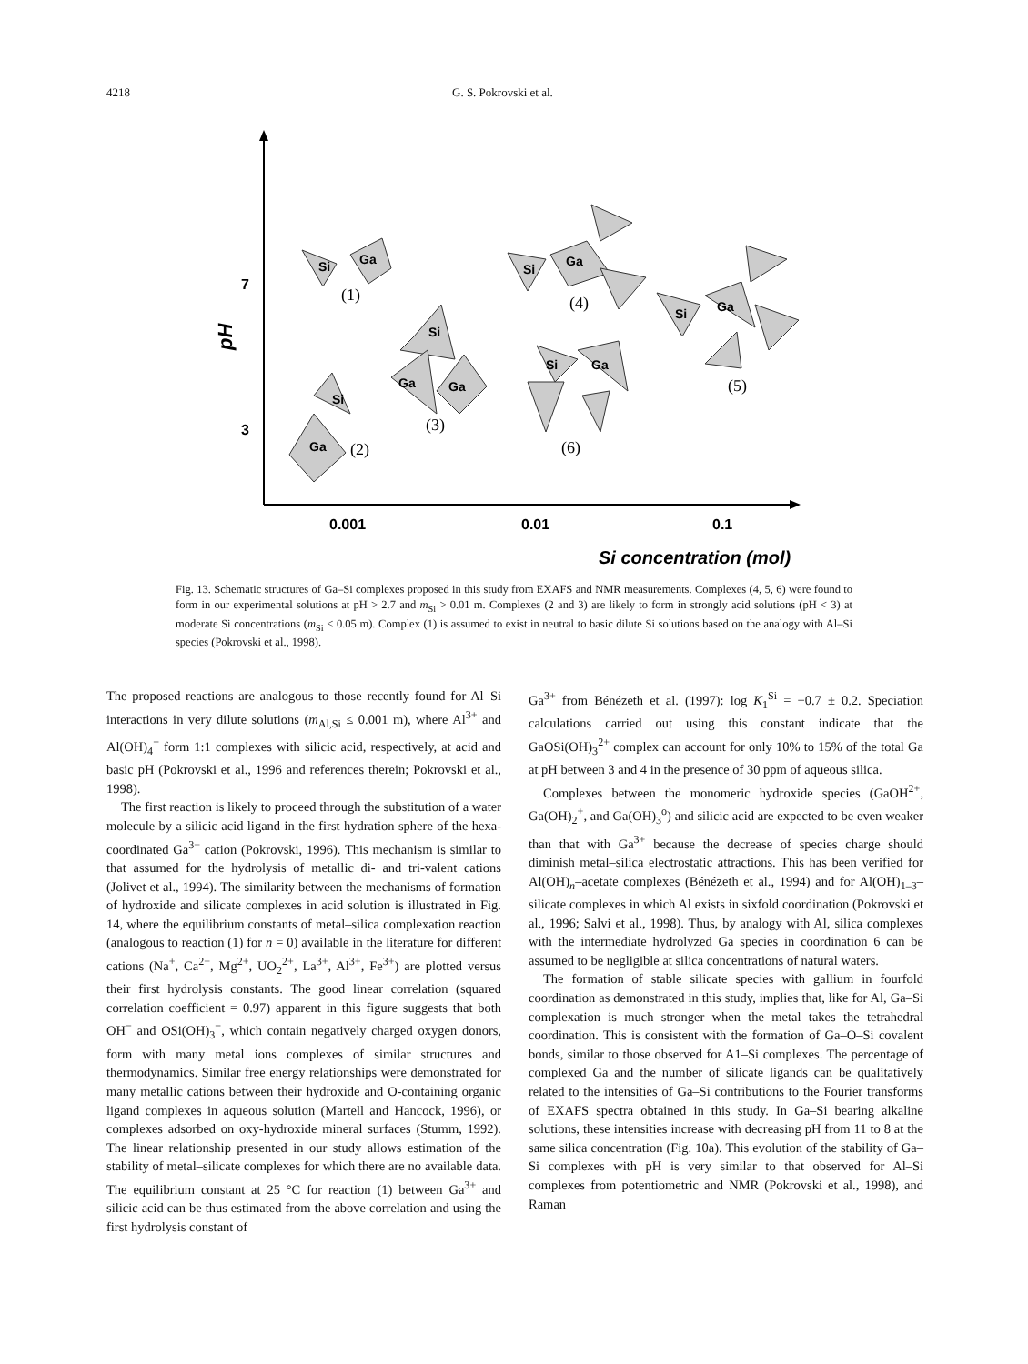4218 G. S. Pokrovski et al.
7
3
pH
0.001
0.01
0.1
Si concentration (mol)
Si
Ga
Si
Ga
Si
Ga
Ga
Si
Ga
Si
Ga
Si
Ga
(1)
(2)
(3)
(4)
(5)
(6)
Fig. 13. Schematic structures of Ga–Si complexes proposed in this study from EXAFS and NMR measurements. Complexes (4, 5, 6) were found to form in our experimental solutions at pH > 2.7 and m<sub>Si</sub> > 0.01 m. Complexes (2 and 3) are likely to form in strongly acid solutions (pH < 3) at moderate Si concentrations (m<sub>Si</sub> < 0.05 m). Complex (1) is assumed to exist in neutral to basic dilute Si solutions based on the analogy with Al–Si species (Pokrovski et al., 1998).
The proposed reactions are analogous to those recently found for Al–Si interactions in very dilute solutions (m<sub>Al,Si</sub> ≤ 0.001 m), where Al<sup>3+</sup> and Al(OH)<sub>4</sub><sup>−</sup> form 1:1 complexes with silicic acid, respectively, at acid and basic pH (Pokrovski et al., 1996 and references therein; Pokrovski et al., 1998).
The first reaction is likely to proceed through the substitution of a water molecule by a silicic acid ligand in the first hydration sphere of the hexa-coordinated Ga<sup>3+</sup> cation (Pokrovski, 1996). This mechanism is similar to that assumed for the hydrolysis of metallic di- and tri-valent cations (Jolivet et al., 1994). The similarity between the mechanisms of formation of hydroxide and silicate complexes in acid solution is illustrated in Fig. 14, where the equilibrium constants of metal–silica complexation reaction (analogous to reaction (1) for n = 0) available in the literature for different cations (Na<sup>+</sup>, Ca<sup>2+</sup>, Mg<sup>2+</sup>, UO<sub>2</sub><sup>2+</sup>, La<sup>3+</sup>, Al<sup>3+</sup>, Fe<sup>3+</sup>) are plotted versus their first hydrolysis constants. The good linear correlation (squared correlation coefficient = 0.97) apparent in this figure suggests that both OH<sup>−</sup> and OSi(OH)<sub>3</sub><sup>−</sup>, which contain negatively charged oxygen donors, form with many metal ions complexes of similar structures and thermodynamics. Similar free energy relationships were demonstrated for many metallic cations between their hydroxide and O-containing organic ligand complexes in aqueous solution (Martell and Hancock, 1996), or complexes adsorbed on oxy-hydroxide mineral surfaces (Stumm, 1992). The linear relationship presented in our study allows estimation of the stability of metal–silicate complexes for which there are no available data. The equilibrium constant at 25 °C for reaction (1) between Ga<sup>3+</sup> and silicic acid can be thus estimated from the above correlation and using the first hydrolysis constant of
Ga<sup>3+</sup> from Bénézeth et al. (1997): log K<sub>1</sub><sup>Si</sup> = −0.7 ± 0.2. Speciation calculations carried out using this constant indicate that the GaOSi(OH)<sub>3</sub><sup>2+</sup> complex can account for only 10% to 15% of the total Ga at pH between 3 and 4 in the presence of 30 ppm of aqueous silica.
Complexes between the monomeric hydroxide species (GaOH<sup>2+</sup>, Ga(OH)<sub>2</sub><sup>+</sup>, and Ga(OH)<sub>3</sub><sup>o</sup>) and silicic acid are expected to be even weaker than that with Ga<sup>3+</sup> because the decrease of species charge should diminish metal–silica electrostatic attractions. This has been verified for Al(OH)<sub>n</sub>–acetate complexes (Bénézeth et al., 1994) and for Al(OH)<sub>1–3</sub>–silicate complexes in which Al exists in sixfold coordination (Pokrovski et al., 1996; Salvi et al., 1998). Thus, by analogy with Al, silica complexes with the intermediate hydrolyzed Ga species in coordination 6 can be assumed to be negligible at silica concentrations of natural waters.
The formation of stable silicate species with gallium in fourfold coordination as demonstrated in this study, implies that, like for Al, Ga–Si complexation is much stronger when the metal takes the tetrahedral coordination. This is consistent with the formation of Ga–O–Si covalent bonds, similar to those observed for A1–Si complexes. The percentage of complexed Ga and the number of silicate ligands can be qualitatively related to the intensities of Ga–Si contributions to the Fourier transforms of EXAFS spectra obtained in this study. In Ga–Si bearing alkaline solutions, these intensities increase with decreasing pH from 11 to 8 at the same silica concentration (Fig. 10a). This evolution of the stability of Ga–Si complexes with pH is very similar to that observed for Al–Si complexes from potentiometric and NMR (Pokrovski et al., 1998), and Raman